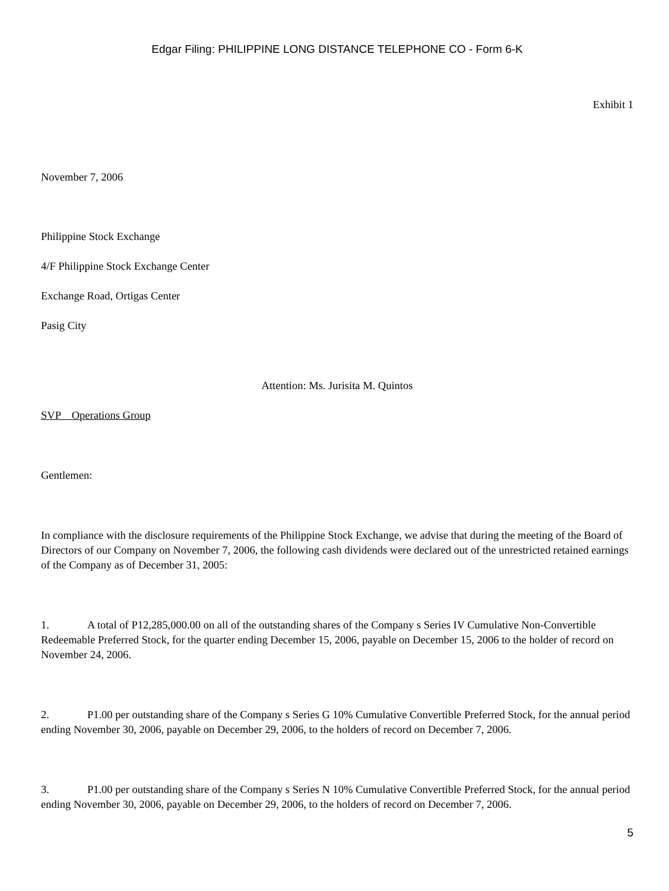Edgar Filing: PHILIPPINE LONG DISTANCE TELEPHONE CO - Form 6-K
Exhibit 1
November 7, 2006
Philippine Stock Exchange
4/F Philippine Stock Exchange Center
Exchange Road, Ortigas Center
Pasig City
Attention: Ms. Jurisita M. Quintos
SVP Operations Group
Gentlemen:
In compliance with the disclosure requirements of the Philippine Stock Exchange, we advise that during the meeting of the Board of Directors of our Company on November 7, 2006, the following cash dividends were declared out of the unrestricted retained earnings of the Company as of December 31, 2005:
1. A total of P12,285,000.00 on all of the outstanding shares of the Company s Series IV Cumulative Non-Convertible Redeemable Preferred Stock, for the quarter ending December 15, 2006, payable on December 15, 2006 to the holder of record on November 24, 2006.
2. P1.00 per outstanding share of the Company s Series G 10% Cumulative Convertible Preferred Stock, for the annual period ending November 30, 2006, payable on December 29, 2006, to the holders of record on December 7, 2006.
3. P1.00 per outstanding share of the Company s Series N 10% Cumulative Convertible Preferred Stock, for the annual period ending November 30, 2006, payable on December 29, 2006, to the holders of record on December 7, 2006.
5